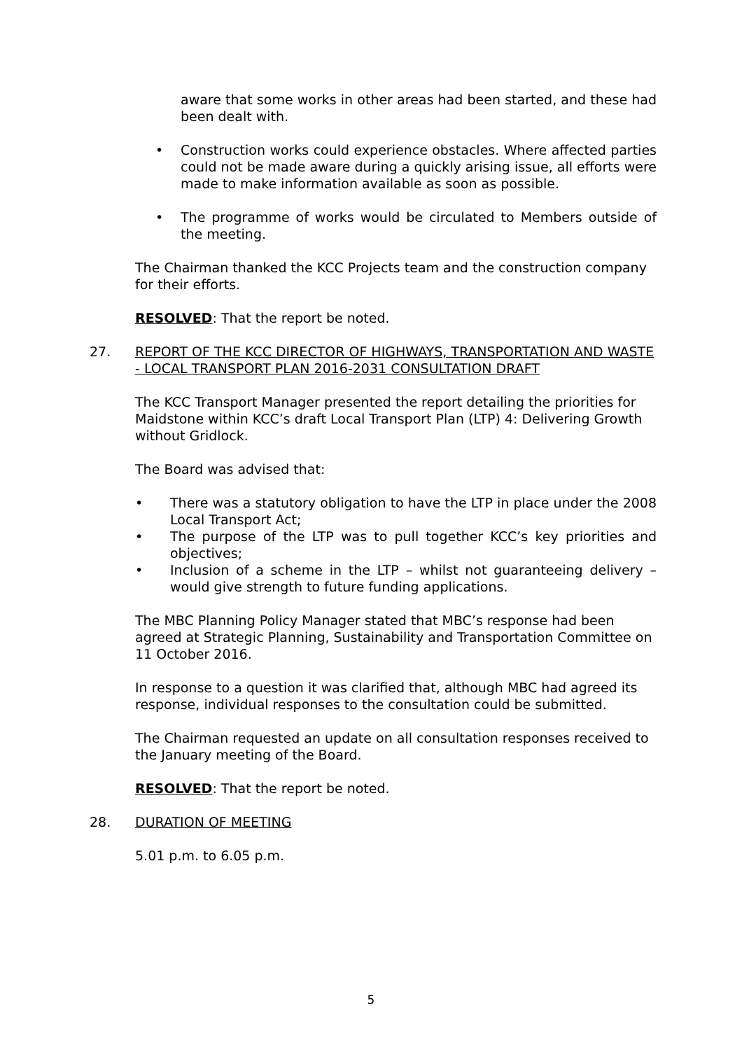aware that some works in other areas had been started, and these had been dealt with.
• Construction works could experience obstacles. Where affected parties could not be made aware during a quickly arising issue, all efforts were made to make information available as soon as possible.
• The programme of works would be circulated to Members outside of the meeting.
The Chairman thanked the KCC Projects team and the construction company for their efforts.
RESOLVED: That the report be noted.
27. REPORT OF THE KCC DIRECTOR OF HIGHWAYS, TRANSPORTATION AND WASTE - LOCAL TRANSPORT PLAN 2016-2031 CONSULTATION DRAFT
The KCC Transport Manager presented the report detailing the priorities for Maidstone within KCC’s draft Local Transport Plan (LTP) 4: Delivering Growth without Gridlock.
The Board was advised that:
• There was a statutory obligation to have the LTP in place under the 2008 Local Transport Act;
• The purpose of the LTP was to pull together KCC’s key priorities and objectives;
• Inclusion of a scheme in the LTP – whilst not guaranteeing delivery – would give strength to future funding applications.
The MBC Planning Policy Manager stated that MBC’s response had been agreed at Strategic Planning, Sustainability and Transportation Committee on 11 October 2016.
In response to a question it was clarified that, although MBC had agreed its response, individual responses to the consultation could be submitted.
The Chairman requested an update on all consultation responses received to the January meeting of the Board.
RESOLVED: That the report be noted.
28. DURATION OF MEETING
5.01 p.m. to 6.05 p.m.
5